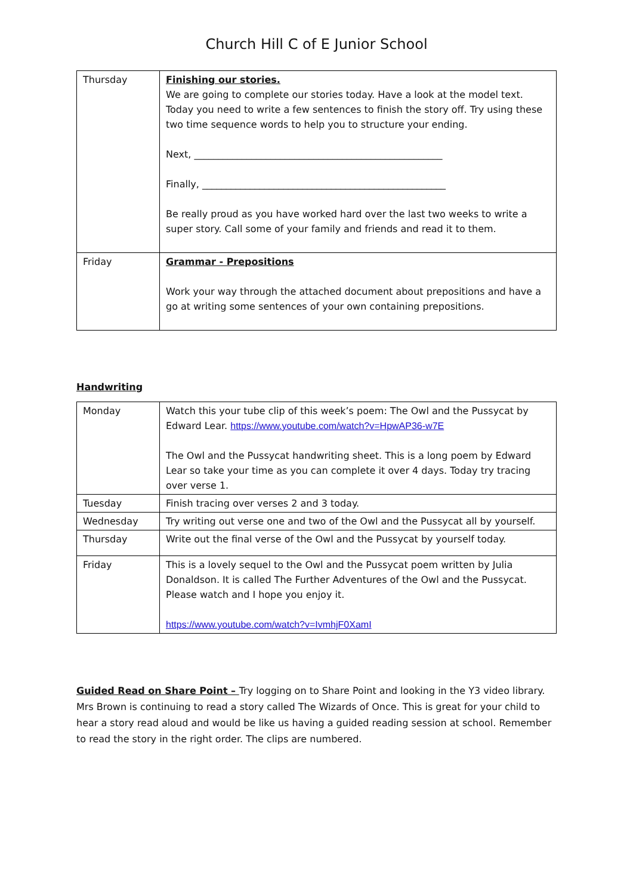Church Hill C of E Junior School
| Thursday | Finishing our stories. We are going to complete our stories today. Have a look at the model text. Today you need to write a few sentences to finish the story off. Try using these two time sequence words to help you to structure your ending. Next, ____________________________________________________ Finally, ___________________________________________________ Be really proud as you have worked hard over the last two weeks to write a super story. Call some of your family and friends and read it to them. |
| Friday | Grammar - Prepositions Work your way through the attached document about prepositions and have a go at writing some sentences of your own containing prepositions. |
Handwriting
| Monday | Watch this your tube clip of this week’s poem: The Owl and the Pussycat by Edward Lear. https://www.youtube.com/watch?v=HpwAP36-w7E The Owl and the Pussycat handwriting sheet. This is a long poem by Edward Lear so take your time as you can complete it over 4 days. Today try tracing over verse 1. |
| Tuesday | Finish tracing over verses 2 and 3 today. |
| Wednesday | Try writing out verse one and two of the Owl and the Pussycat all by yourself. |
| Thursday | Write out the final verse of the Owl and the Pussycat by yourself today. |
| Friday | This is a lovely sequel to the Owl and the Pussycat poem written by Julia Donaldson. It is called The Further Adventures of the Owl and the Pussycat. Please watch and I hope you enjoy it. https://www.youtube.com/watch?v=IvmhjF0XamI |
Guided Read on Share Point – Try logging on to Share Point and looking in the Y3 video library. Mrs Brown is continuing to read a story called The Wizards of Once. This is great for your child to hear a story read aloud and would be like us having a guided reading session at school. Remember to read the story in the right order. The clips are numbered.